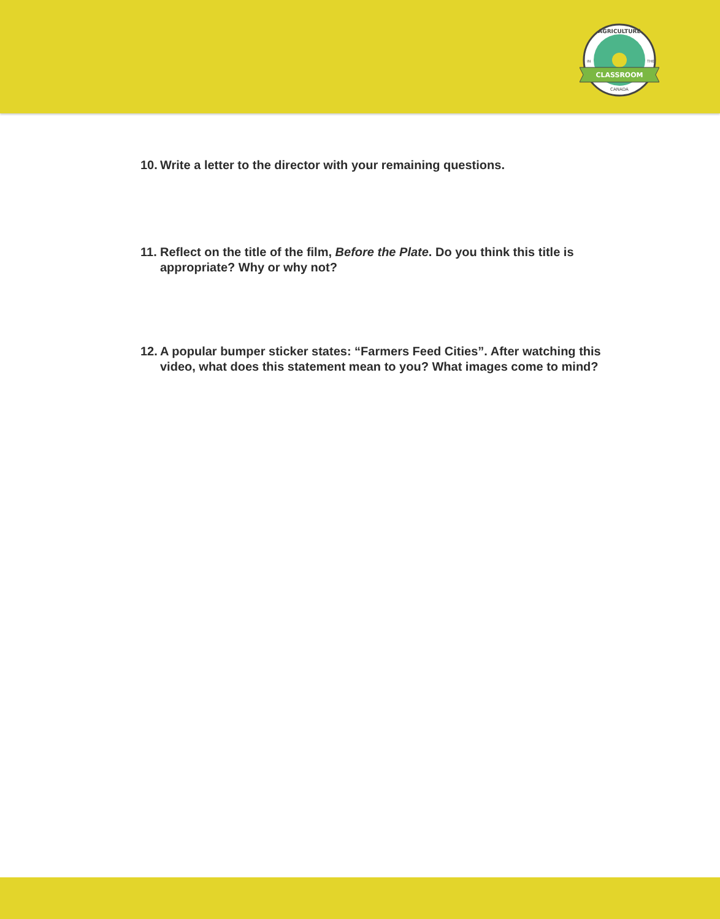CLASSROOM
AGRICULTURE
IN
THE
CANADA
10. Write a letter to the director with your remaining questions.
11. Reflect on the title of the film, Before the Plate. Do you think this title is appropriate? Why or why not?
12. A popular bumper sticker states: “Farmers Feed Cities”. After watching this video, what does this statement mean to you? What images come to mind?